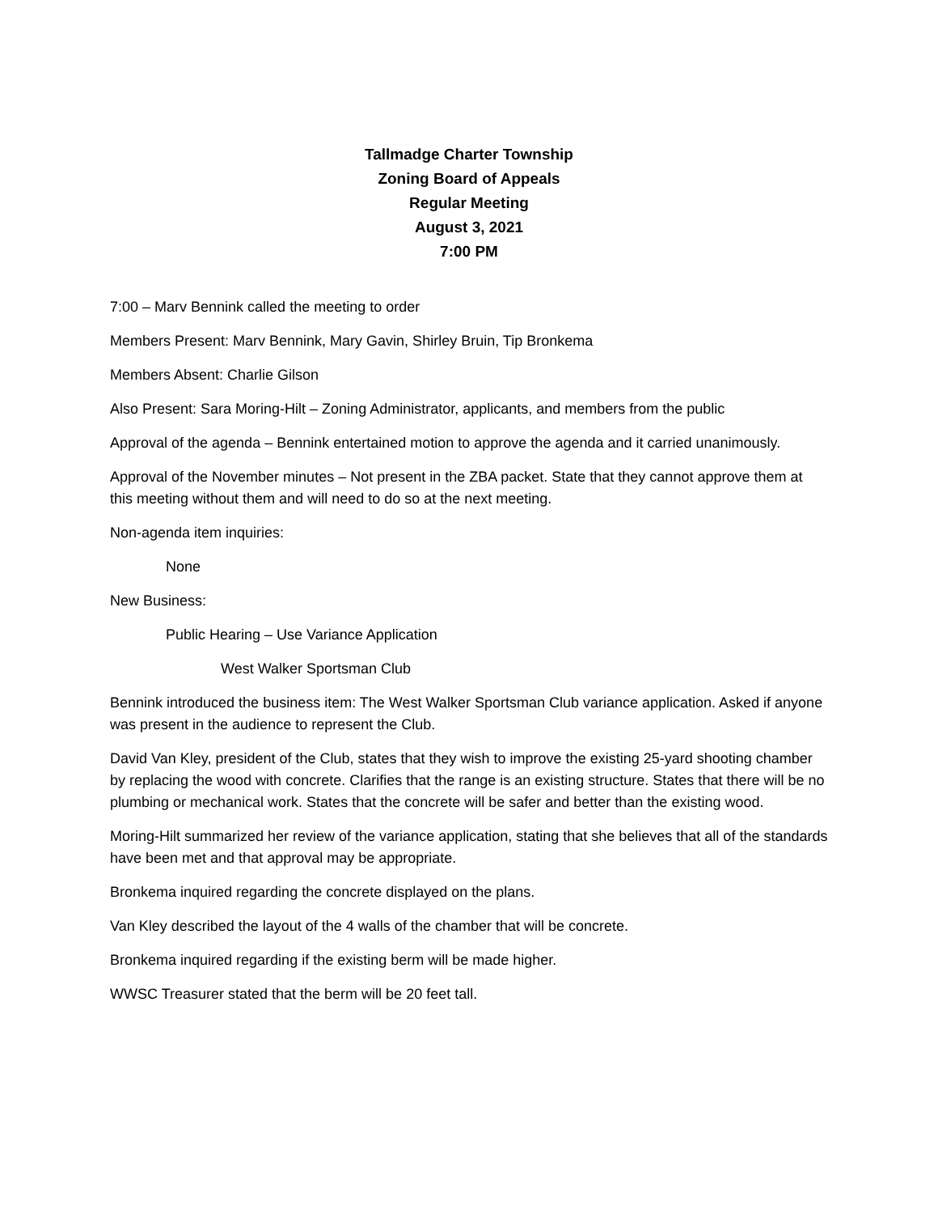Tallmadge Charter Township
Zoning Board of Appeals
Regular Meeting
August 3, 2021
7:00 PM
7:00 – Marv Bennink called the meeting to order
Members Present: Marv Bennink, Mary Gavin, Shirley Bruin, Tip Bronkema
Members Absent: Charlie Gilson
Also Present: Sara Moring-Hilt – Zoning Administrator, applicants, and members from the public
Approval of the agenda – Bennink entertained motion to approve the agenda and it carried unanimously.
Approval of the November minutes – Not present in the ZBA packet. State that they cannot approve them at this meeting without them and will need to do so at the next meeting.
Non-agenda item inquiries:
None
New Business:
Public Hearing – Use Variance Application
West Walker Sportsman Club
Bennink introduced the business item: The West Walker Sportsman Club variance application. Asked if anyone was present in the audience to represent the Club.
David Van Kley, president of the Club, states that they wish to improve the existing 25-yard shooting chamber by replacing the wood with concrete. Clarifies that the range is an existing structure. States that there will be no plumbing or mechanical work. States that the concrete will be safer and better than the existing wood.
Moring-Hilt summarized her review of the variance application, stating that she believes that all of the standards have been met and that approval may be appropriate.
Bronkema inquired regarding the concrete displayed on the plans.
Van Kley described the layout of the 4 walls of the chamber that will be concrete.
Bronkema inquired regarding if the existing berm will be made higher.
WWSC Treasurer stated that the berm will be 20 feet tall.